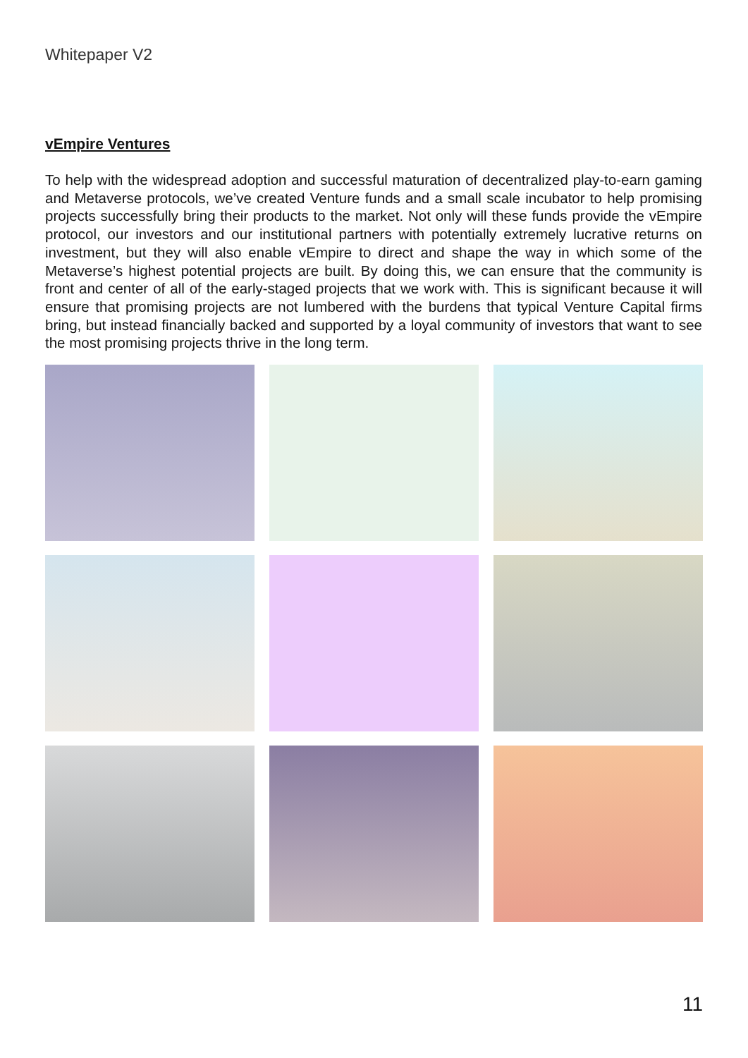Whitepaper V2
vEmpire Ventures
To help with the widespread adoption and successful maturation of decentralized play-to-earn gaming and Metaverse protocols, we’ve created Venture funds and a small scale incubator to help promising projects successfully bring their products to the market. Not only will these funds provide the vEmpire protocol, our investors and our institutional partners with potentially extremely lucrative returns on investment, but they will also enable vEmpire to direct and shape the way in which some of the Metaverse’s highest potential projects are built. By doing this, we can ensure that the community is front and center of all of the early-staged projects that we work with. This is significant because it will ensure that promising projects are not lumbered with the burdens that typical Venture Capital firms bring, but instead financially backed and supported by a loyal community of investors that want to see the most promising projects thrive in the long term.
11